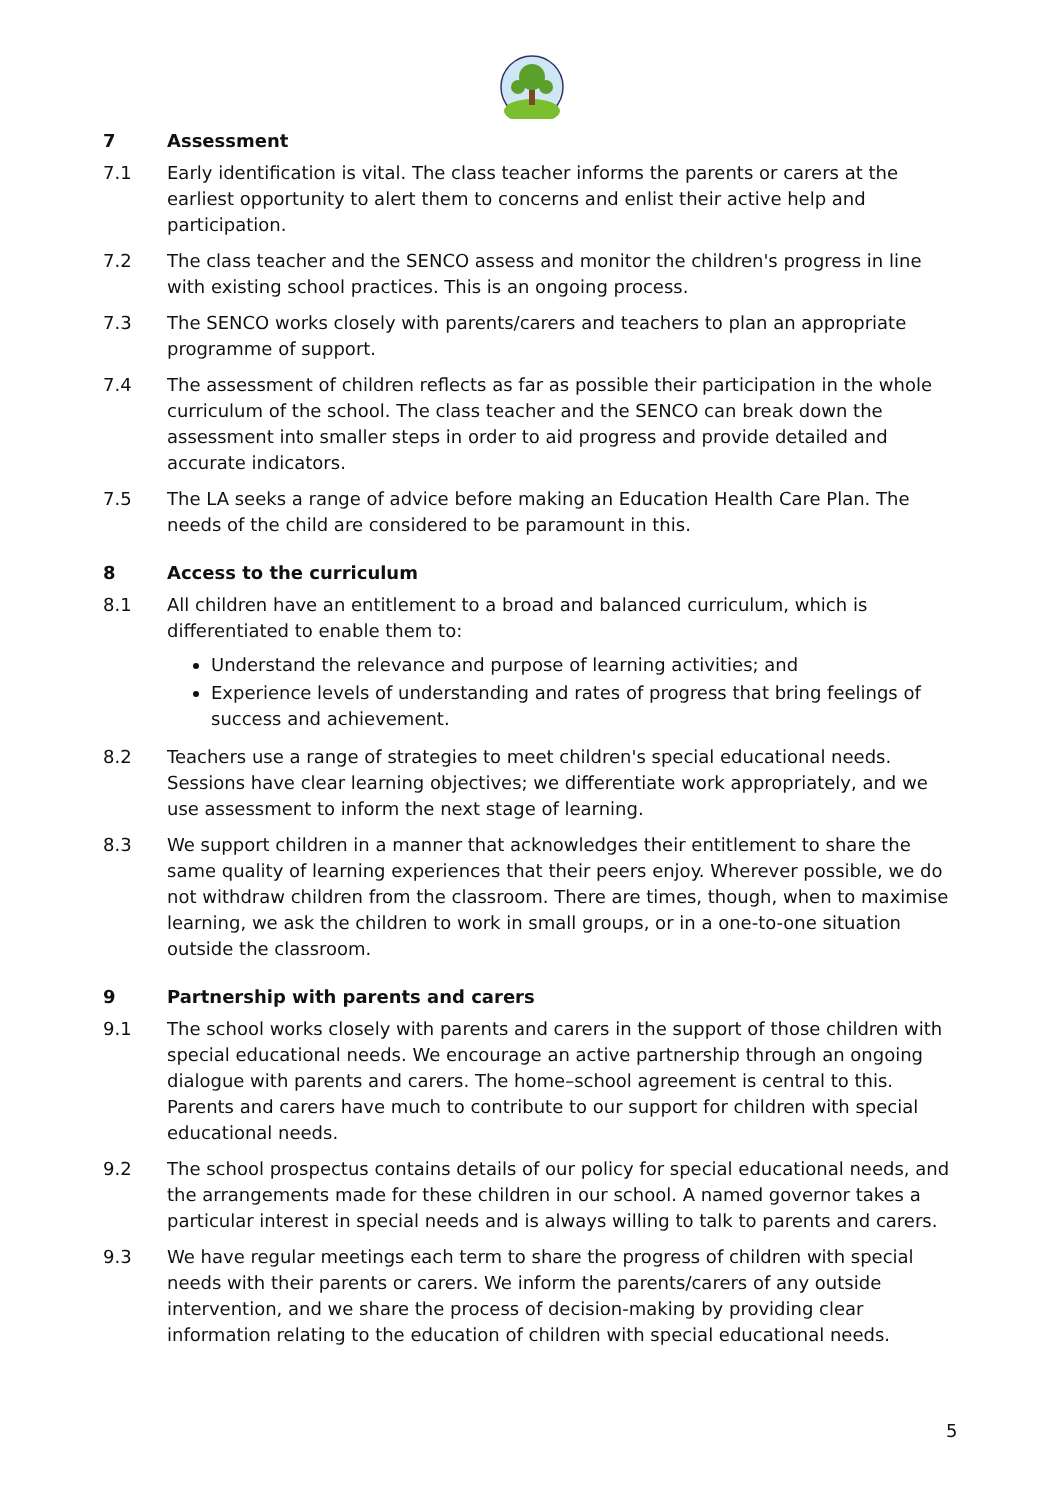7 Assessment
7.1 Early identification is vital. The class teacher informs the parents or carers at the earliest opportunity to alert them to concerns and enlist their active help and participation.
7.2 The class teacher and the SENCO assess and monitor the children's progress in line with existing school practices. This is an ongoing process.
7.3 The SENCO works closely with parents/carers and teachers to plan an appropriate programme of support.
7.4 The assessment of children reflects as far as possible their participation in the whole curriculum of the school. The class teacher and the SENCO can break down the assessment into smaller steps in order to aid progress and provide detailed and accurate indicators.
7.5 The LA seeks a range of advice before making an Education Health Care Plan. The needs of the child are considered to be paramount in this.
8 Access to the curriculum
8.1 All children have an entitlement to a broad and balanced curriculum, which is differentiated to enable them to:
Understand the relevance and purpose of learning activities; and
Experience levels of understanding and rates of progress that bring feelings of success and achievement.
8.2 Teachers use a range of strategies to meet children's special educational needs. Sessions have clear learning objectives; we differentiate work appropriately, and we use assessment to inform the next stage of learning.
8.3 We support children in a manner that acknowledges their entitlement to share the same quality of learning experiences that their peers enjoy. Wherever possible, we do not withdraw children from the classroom. There are times, though, when to maximise learning, we ask the children to work in small groups, or in a one-to-one situation outside the classroom.
9 Partnership with parents and carers
9.1 The school works closely with parents and carers in the support of those children with special educational needs. We encourage an active partnership through an ongoing dialogue with parents and carers. The home–school agreement is central to this. Parents and carers have much to contribute to our support for children with special educational needs.
9.2 The school prospectus contains details of our policy for special educational needs, and the arrangements made for these children in our school. A named governor takes a particular interest in special needs and is always willing to talk to parents and carers.
9.3 We have regular meetings each term to share the progress of children with special needs with their parents or carers. We inform the parents/carers of any outside intervention, and we share the process of decision-making by providing clear information relating to the education of children with special educational needs.
5